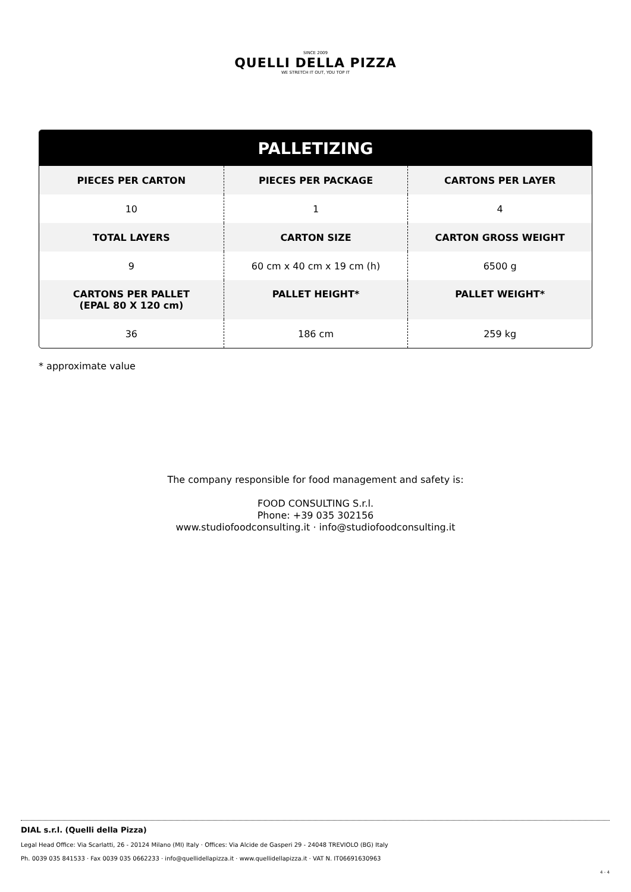SINCE 2009
QUELLI DELLA PIZZA
WE STRETCH IT OUT, YOU TOP IT
| PALLETIZING | | |
| --- | --- | --- |
| PIECES PER CARTON | PIECES PER PACKAGE | CARTONS PER LAYER |
| 10 | 1 | 4 |
| TOTAL LAYERS | CARTON SIZE | CARTON GROSS WEIGHT |
| 9 | 60 cm x 40 cm x 19 cm (h) | 6500 g |
| CARTONS PER PALLET (EPAL 80 X 120 cm) | PALLET HEIGHT* | PALLET WEIGHT* |
| 36 | 186 cm | 259 kg |
* approximate value
The company responsible for food management and safety is:
FOOD CONSULTING S.r.l.
Phone: +39 035 302156
www.studiofoodconsulting.it · info@studiofoodconsulting.it
DIAL s.r.l. (Quelli della Pizza)
Legal Head Office: Via Scarlatti, 26 - 20124 Milano (MI) Italy · Offices: Via Alcide de Gasperi 29 - 24048 TREVIOLO (BG) Italy
Ph. 0039 035 841533 · Fax 0039 035 0662233 · info@quellidellapizza.it · www.quellidellapizza.it · VAT N. IT06691630963
4 - 4